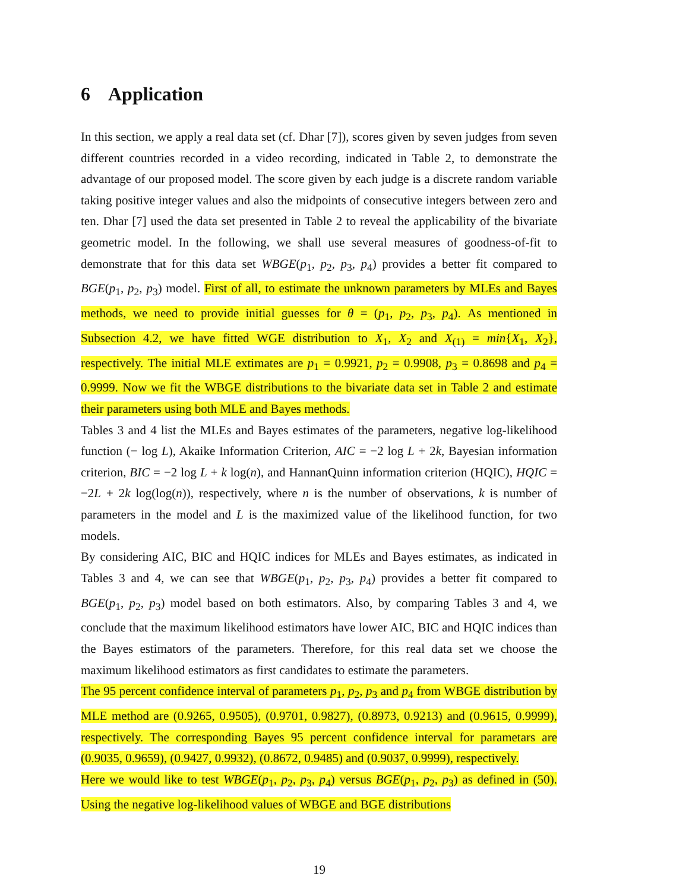6 Application
In this section, we apply a real data set (cf. Dhar [7]), scores given by seven judges from seven different countries recorded in a video recording, indicated in Table 2, to demonstrate the advantage of our proposed model. The score given by each judge is a discrete random variable taking positive integer values and also the midpoints of consecutive integers between zero and ten. Dhar [7] used the data set presented in Table 2 to reveal the applicability of the bivariate geometric model. In the following, we shall use several measures of goodness-of-fit to demonstrate that for this data set WBGE(p<sub>1</sub>, p<sub>2</sub>, p<sub>3</sub>, p<sub>4</sub>) provides a better fit compared to BGE(p<sub>1</sub>, p<sub>2</sub>, p<sub>3</sub>) model. First of all, to estimate the unknown parameters by MLEs and Bayes methods, we need to provide initial guesses for θ = (p<sub>1</sub>, p<sub>2</sub>, p<sub>3</sub>, p<sub>4</sub>). As mentioned in Subsection 4.2, we have fitted WGE distribution to X<sub>1</sub>, X<sub>2</sub> and X<sub>(1)</sub> = min{X<sub>1</sub>, X<sub>2</sub>}, respectively. The initial MLE extimates are p<sub>1</sub> = 0.9921, p<sub>2</sub> = 0.9908, p<sub>3</sub> = 0.8698 and p<sub>4</sub> = 0.9999. Now we fit the WBGE distributions to the bivariate data set in Table 2 and estimate their parameters using both MLE and Bayes methods.
Tables 3 and 4 list the MLEs and Bayes estimates of the parameters, negative log-likelihood function (− log L), Akaike Information Criterion, AIC = −2 log L + 2k, Bayesian information criterion, BIC = −2 log L + k log(n), and HannanQuinn information criterion (HQIC), HQIC = −2L + 2k log(log(n)), respectively, where n is the number of observations, k is number of parameters in the model and L is the maximized value of the likelihood function, for two models.
By considering AIC, BIC and HQIC indices for MLEs and Bayes estimates, as indicated in Tables 3 and 4, we can see that WBGE(p<sub>1</sub>, p<sub>2</sub>, p<sub>3</sub>, p<sub>4</sub>) provides a better fit compared to BGE(p<sub>1</sub>, p<sub>2</sub>, p<sub>3</sub>) model based on both estimators. Also, by comparing Tables 3 and 4, we conclude that the maximum likelihood estimators have lower AIC, BIC and HQIC indices than the Bayes estimators of the parameters. Therefore, for this real data set we choose the maximum likelihood estimators as first candidates to estimate the parameters.
The 95 percent confidence interval of parameters p<sub>1</sub>, p<sub>2</sub>, p<sub>3</sub> and p<sub>4</sub> from WBGE distribution by MLE method are (0.9265, 0.9505), (0.9701, 0.9827), (0.8973, 0.9213) and (0.9615, 0.9999), respectively. The corresponding Bayes 95 percent confidence interval for parametars are (0.9035, 0.9659), (0.9427, 0.9932), (0.8672, 0.9485) and (0.9037, 0.9999), respectively.
Here we would like to test WBGE(p<sub>1</sub>, p<sub>2</sub>, p<sub>3</sub>, p<sub>4</sub>) versus BGE(p<sub>1</sub>, p<sub>2</sub>, p<sub>3</sub>) as defined in (50). Using the negative log-likelihood values of WBGE and BGE distributions
19